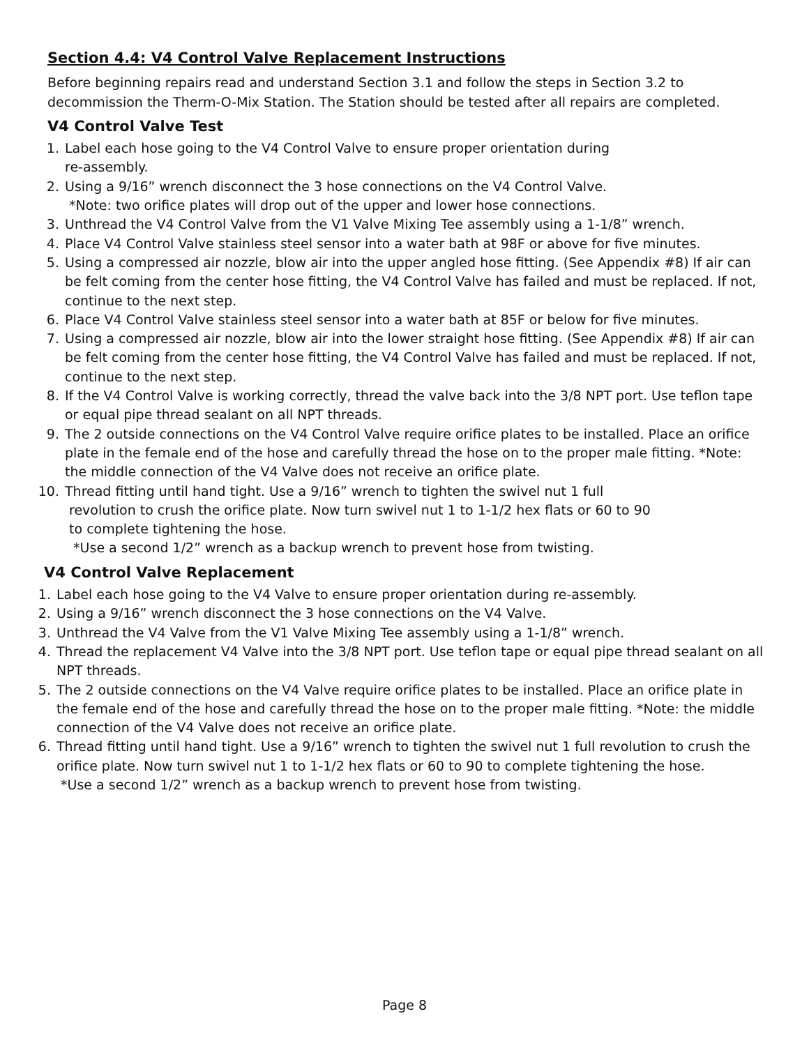Section 4.4: V4 Control Valve Replacement Instructions
Before beginning repairs read and understand Section 3.1 and follow the steps in Section 3.2 to decommission the Therm-O-Mix Station. The Station should be tested after all repairs are completed.
V4 Control Valve Test
1. Label each hose going to the V4 Control Valve to ensure proper orientation during
re-assembly.
2. Using a 9/16” wrench disconnect the 3 hose connections on the V4 Control Valve.
*Note: two orifice plates will drop out of the upper and lower hose connections.
3. Unthread the V4 Control Valve from the V1 Valve Mixing Tee assembly using a 1-1/8” wrench.
4. Place V4 Control Valve stainless steel sensor into a water bath at 98F or above for five minutes.
5. Using a compressed air nozzle, blow air into the upper angled hose fitting. (See Appendix #8) If air can be felt coming from the center hose fitting, the V4 Control Valve has failed and must be replaced. If not, continue to the next step.
6. Place V4 Control Valve stainless steel sensor into a water bath at 85F or below for five minutes.
7. Using a compressed air nozzle, blow air into the lower straight hose fitting. (See Appendix #8) If air can be felt coming from the center hose fitting, the V4 Control Valve has failed and must be replaced. If not, continue to the next step.
8. If the V4 Control Valve is working correctly, thread the valve back into the 3/8 NPT port. Use teflon tape or equal pipe thread sealant on all NPT threads.
9. The 2 outside connections on the V4 Control Valve require orifice plates to be installed. Place an orifice plate in the female end of the hose and carefully thread the hose on to the proper male fitting. *Note: the middle connection of the V4 Valve does not receive an orifice plate.
10. Thread fitting until hand tight. Use a 9/16” wrench to tighten the swivel nut 1 full
revolution to crush the orifice plate. Now turn swivel nut 1 to 1-1/2 hex flats or 60 to 90
to complete tightening the hose.
*Use a second 1/2” wrench as a backup wrench to prevent hose from twisting.
V4 Control Valve Replacement
1. Label each hose going to the V4 Valve to ensure proper orientation during re-assembly.
2. Using a 9/16” wrench disconnect the 3 hose connections on the V4 Valve.
3. Unthread the V4 Valve from the V1 Valve Mixing Tee assembly using a 1-1/8” wrench.
4. Thread the replacement V4 Valve into the 3/8 NPT port. Use teflon tape or equal pipe thread sealant on all NPT threads.
5. The 2 outside connections on the V4 Valve require orifice plates to be installed. Place an orifice plate in the female end of the hose and carefully thread the hose on to the proper male fitting. *Note: the middle connection of the V4 Valve does not receive an orifice plate.
6. Thread fitting until hand tight. Use a 9/16” wrench to tighten the swivel nut 1 full revolution to crush the orifice plate. Now turn swivel nut 1 to 1-1/2 hex flats or 60 to 90 to complete tightening the hose.
*Use a second 1/2” wrench as a backup wrench to prevent hose from twisting.
Page 8